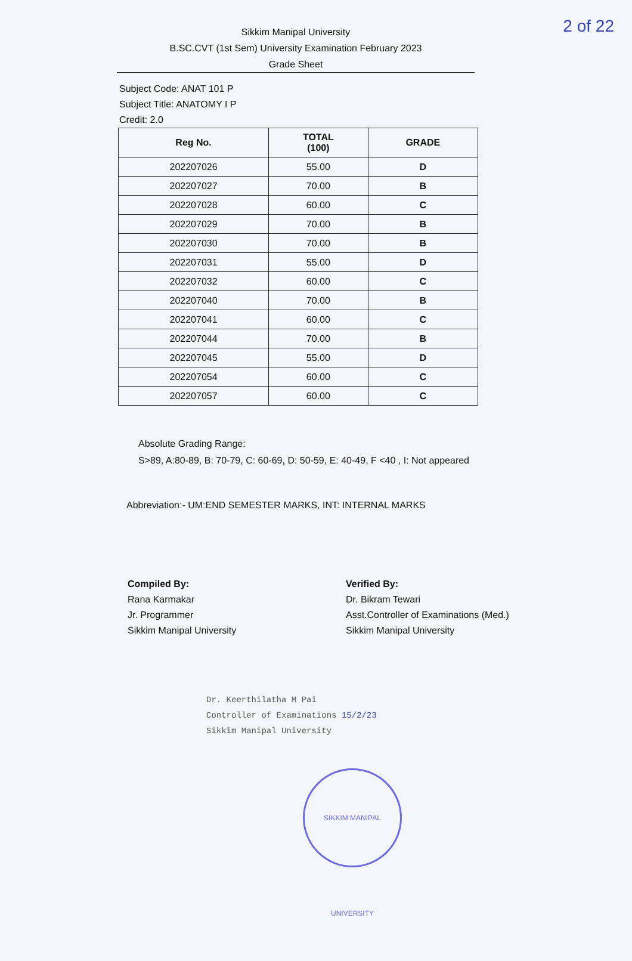2 of 22
Sikkim Manipal University
B.SC.CVT (1st Sem) University Examination February 2023
Grade Sheet
Subject Code: ANAT 101 P
Subject Title: ANATOMY I P
Credit: 2.0
| Reg No. | TOTAL (100) | GRADE |
| --- | --- | --- |
| 202207026 | 55.00 | D |
| 202207027 | 70.00 | B |
| 202207028 | 60.00 | C |
| 202207029 | 70.00 | B |
| 202207030 | 70.00 | B |
| 202207031 | 55.00 | D |
| 202207032 | 60.00 | C |
| 202207040 | 70.00 | B |
| 202207041 | 60.00 | C |
| 202207044 | 70.00 | B |
| 202207045 | 55.00 | D |
| 202207054 | 60.00 | C |
| 202207057 | 60.00 | C |
Absolute Grading Range:
S>89, A:80-89, B: 70-79, C: 60-69, D: 50-59, E: 40-49, F <40 , I: Not appeared
Abbreviation:- UM:END SEMESTER MARKS, INT: INTERNAL MARKS
Compiled By:
Rana Karmakar
Jr. Programmer
Sikkim Manipal University
Verified By:
Dr. Bikram Tewari
Asst.Controller of Examinations (Med.)
Sikkim Manipal University
Dr. Keerthilatha M Pai
Controller of Examinations 15/2/23
Sikkim Manipal University
SIKKIM MANIPAL UNIVERSITY